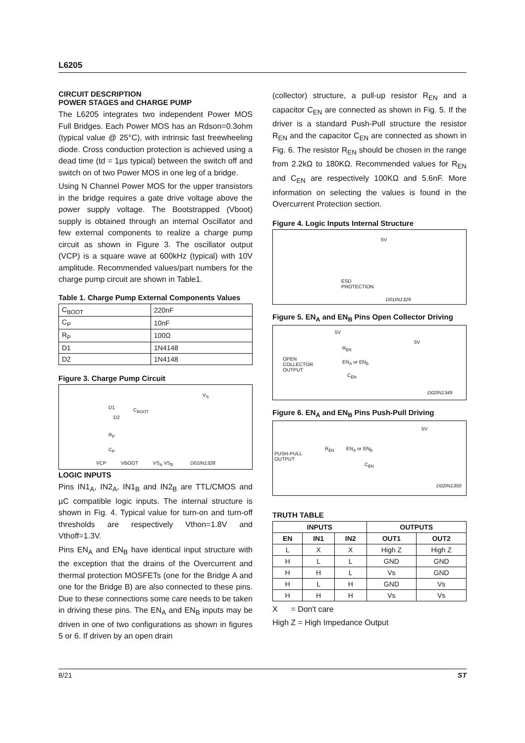L6205
CIRCUIT DESCRIPTION
POWER STAGES and CHARGE PUMP
The L6205 integrates two independent Power MOS Full Bridges. Each Power MOS has an Rdson=0.3ohm (typical value @ 25°C), with intrinsic fast freewheeling diode. Cross conduction protection is achieved using a dead time (td = 1µs typical) between the switch off and switch on of two Power MOS in one leg of a bridge.
Using N Channel Power MOS for the upper transistors in the bridge requires a gate drive voltage above the power supply voltage. The Bootstrapped (Vboot) supply is obtained through an internal Oscillator and few external components to realize a charge pump circuit as shown in Figure 3. The oscillator output (VCP) is a square wave at 600kHz (typical) with 10V amplitude. Recommended values/part numbers for the charge pump circuit are shown in Table1.
Table 1. Charge Pump External Components Values
| C<sub>BOOT</sub> | 220nF |
| C<sub>P</sub> | 10nF |
| R<sub>P</sub> | 100Ω |
| D1 | 1N4148 |
| D2 | 1N4148 |
Figure 3. Charge Pump Circuit
D1
D2
C<sub>BOOT</sub>
R<sub>P</sub>
C<sub>P</sub>
V<sub>S</sub>
VCP VBOOT VS<sub>A</sub> VS<sub>B</sub> D01IN1328
LOGIC INPUTS
Pins IN1<sub>A</sub>, IN2<sub>A</sub>, IN1<sub>B</sub> and IN2<sub>B</sub> are TTL/CMOS and µC compatible logic inputs. The internal structure is shown in Fig. 4. Typical value for turn-on and turn-off thresholds are respectively Vthon=1.8V and Vthoff=1.3V.
Pins EN<sub>A</sub> and EN<sub>B</sub> have identical input structure with the exception that the drains of the Overcurrent and thermal protection MOSFETs (one for the Bridge A and one for the Bridge B) are also connected to these pins. Due to these connections some care needs to be taken in driving these pins. The EN<sub>A</sub> and EN<sub>B</sub> inputs may be driven in one of two configurations as shown in figures 5 or 6. If driven by an open drain
(collector) structure, a pull-up resistor R<sub>EN</sub> and a capacitor C<sub>EN</sub> are connected as shown in Fig. 5. If the driver is a standard Push-Pull structure the resistor R<sub>EN</sub> and the capacitor C<sub>EN</sub> are connected as shown in Fig. 6. The resistor R<sub>EN</sub> should be chosen in the range from 2.2kΩ to 180KΩ. Recommended values for R<sub>EN</sub> and C<sub>EN</sub> are respectively 100KΩ and 5.6nF. More information on selecting the values is found in the Overcurrent Protection section.
Figure 4. Logic Inputs Internal Structure
5V
ESD
PROTECTION
D01IN1329
Figure 5. EN<sub>A</sub> and EN<sub>B</sub> Pins Open Collector Driving
5V
R<sub>EN</sub>
EN<sub>A</sub> or EN<sub>B</sub>
OPEN
COLLECTOR
OUTPUT
C<sub>EN</sub>
5V
D02IN1349
Figure 6. EN<sub>A</sub> and EN<sub>B</sub> Pins Push-Pull Driving
R<sub>EN</sub> EN<sub>A</sub> or EN<sub>B</sub>
PUSH-PULL
OUTPUT
C<sub>EN</sub>
5V
D02IN1350
TRUTH TABLE
| INPUTS | | | OUTPUTS | |
| --- | --- | --- | --- | --- |
| EN | IN1 | IN2 | OUT1 | OUT2 |
| L | X | X | High Z | High Z |
| H | L | L | GND | GND |
| H | H | L | Vs | GND |
| H | L | H | GND | Vs |
| H | H | H | Vs | Vs |
X = Don't care
High Z = High Impedance Output
8/21 ST